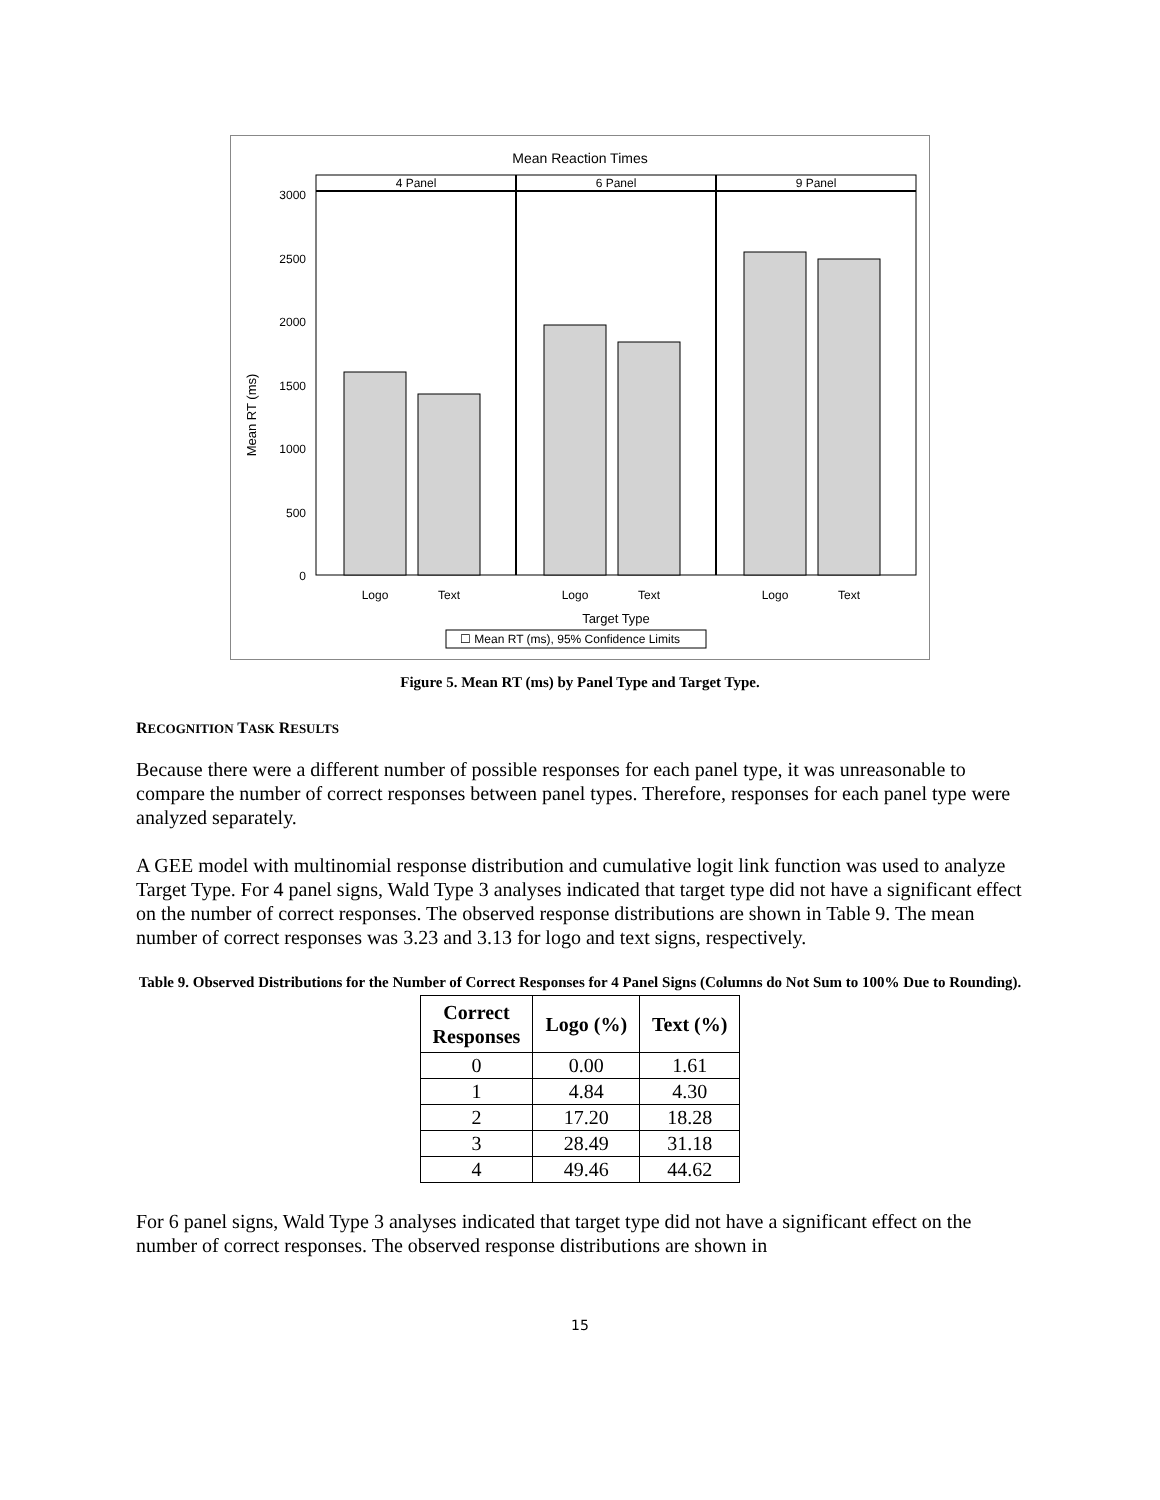Mean Reaction Times
4 Panel
6 Panel
9 Panel
3000
2500
2000
1500
1000
500
0
Mean RT (ms)
Logo
Text
Logo
Text
Logo
Text
Target Type
☐ Mean RT (ms), 95% Confidence Limits
Figure 5. Mean RT (ms) by Panel Type and Target Type.
RECOGNITION TASK RESULTS
Because there were a different number of possible responses for each panel type, it was unreasonable to compare the number of correct responses between panel types. Therefore, responses for each panel type were analyzed separately.
A GEE model with multinomial response distribution and cumulative logit link function was used to analyze Target Type. For 4 panel signs, Wald Type 3 analyses indicated that target type did not have a significant effect on the number of correct responses. The observed response distributions are shown in Table 9. The mean number of correct responses was 3.23 and 3.13 for logo and text signs, respectively.
Table 9. Observed Distributions for the Number of Correct Responses for 4 Panel Signs (Columns do Not Sum to 100% Due to Rounding).
| Correct Responses | Logo (%) | Text (%) |
| --- | --- | --- |
| 0 | 0.00 | 1.61 |
| 1 | 4.84 | 4.30 |
| 2 | 17.20 | 18.28 |
| 3 | 28.49 | 31.18 |
| 4 | 49.46 | 44.62 |
For 6 panel signs, Wald Type 3 analyses indicated that target type did not have a significant effect on the number of correct responses. The observed response distributions are shown in
15